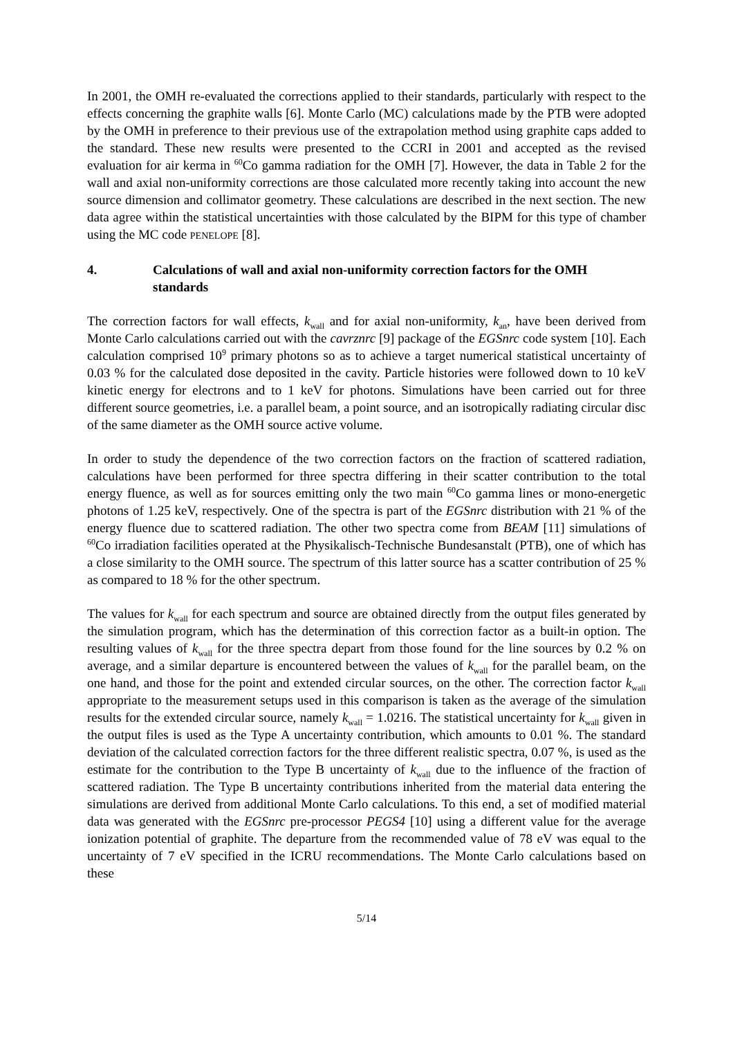In 2001, the OMH re-evaluated the corrections applied to their standards, particularly with respect to the effects concerning the graphite walls [6]. Monte Carlo (MC) calculations made by the PTB were adopted by the OMH in preference to their previous use of the extrapolation method using graphite caps added to the standard. These new results were presented to the CCRI in 2001 and accepted as the revised evaluation for air kerma in <sup>60</sup>Co gamma radiation for the OMH [7]. However, the data in Table 2 for the wall and axial non-uniformity corrections are those calculated more recently taking into account the new source dimension and collimator geometry. These calculations are described in the next section. The new data agree within the statistical uncertainties with those calculated by the BIPM for this type of chamber using the MC code PENELOPE [8].
4. Calculations of wall and axial non-uniformity correction factors for the OMH standards
The correction factors for wall effects, k<sub>wall</sub> and for axial non-uniformity, k<sub>an</sub>, have been derived from Monte Carlo calculations carried out with the cavrznrc [9] package of the EGSnrc code system [10]. Each calculation comprised 10<sup>9</sup> primary photons so as to achieve a target numerical statistical uncertainty of 0.03 % for the calculated dose deposited in the cavity. Particle histories were followed down to 10 keV kinetic energy for electrons and to 1 keV for photons. Simulations have been carried out for three different source geometries, i.e. a parallel beam, a point source, and an isotropically radiating circular disc of the same diameter as the OMH source active volume.
In order to study the dependence of the two correction factors on the fraction of scattered radiation, calculations have been performed for three spectra differing in their scatter contribution to the total energy fluence, as well as for sources emitting only the two main <sup>60</sup>Co gamma lines or mono-energetic photons of 1.25 keV, respectively. One of the spectra is part of the EGSnrc distribution with 21 % of the energy fluence due to scattered radiation. The other two spectra come from BEAM [11] simulations of <sup>60</sup>Co irradiation facilities operated at the Physikalisch-Technische Bundesanstalt (PTB), one of which has a close similarity to the OMH source. The spectrum of this latter source has a scatter contribution of 25 % as compared to 18 % for the other spectrum.
The values for k<sub>wall</sub> for each spectrum and source are obtained directly from the output files generated by the simulation program, which has the determination of this correction factor as a built-in option. The resulting values of k<sub>wall</sub> for the three spectra depart from those found for the line sources by 0.2 % on average, and a similar departure is encountered between the values of k<sub>wall</sub> for the parallel beam, on the one hand, and those for the point and extended circular sources, on the other. The correction factor k<sub>wall</sub> appropriate to the measurement setups used in this comparison is taken as the average of the simulation results for the extended circular source, namely k<sub>wall</sub> = 1.0216. The statistical uncertainty for k<sub>wall</sub> given in the output files is used as the Type A uncertainty contribution, which amounts to 0.01 %. The standard deviation of the calculated correction factors for the three different realistic spectra, 0.07 %, is used as the estimate for the contribution to the Type B uncertainty of k<sub>wall</sub> due to the influence of the fraction of scattered radiation. The Type B uncertainty contributions inherited from the material data entering the simulations are derived from additional Monte Carlo calculations. To this end, a set of modified material data was generated with the EGSnrc pre-processor PEGS4 [10] using a different value for the average ionization potential of graphite. The departure from the recommended value of 78 eV was equal to the uncertainty of 7 eV specified in the ICRU recommendations. The Monte Carlo calculations based on these
5/14